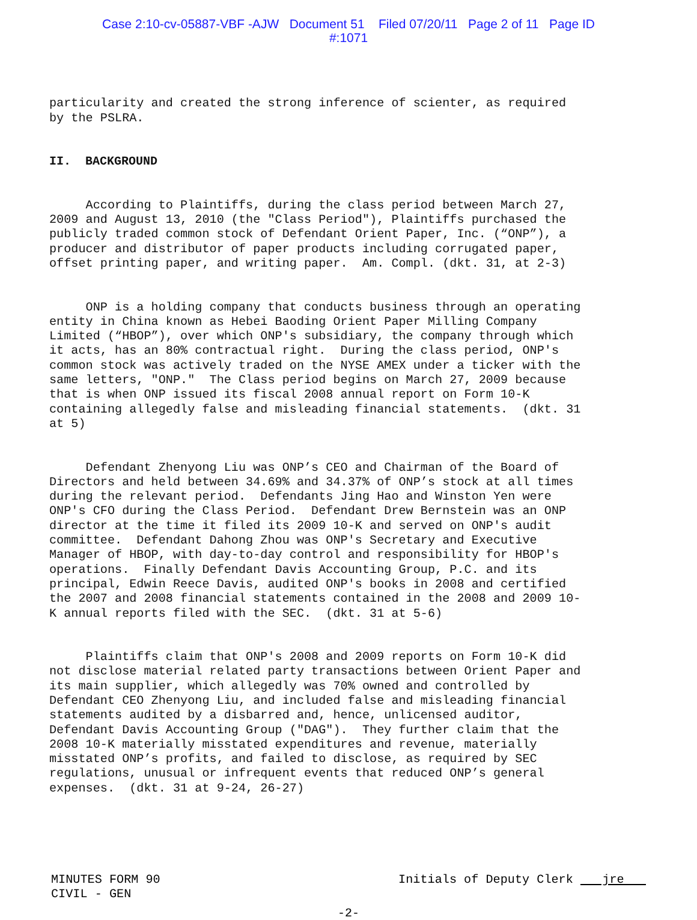Case 2:10-cv-05887-VBF -AJW Document 51 Filed 07/20/11 Page 2 of 11 Page ID
#:1071
particularity and created the strong inference of scienter, as required by the PSLRA.
II. BACKGROUND
According to Plaintiffs, during the class period between March 27, 2009 and August 13, 2010 (the "Class Period"), Plaintiffs purchased the publicly traded common stock of Defendant Orient Paper, Inc. (“ONP”), a producer and distributor of paper products including corrugated paper, offset printing paper, and writing paper. Am. Compl. (dkt. 31, at 2-3)
ONP is a holding company that conducts business through an operating entity in China known as Hebei Baoding Orient Paper Milling Company Limited (“HBOP”), over which ONP's subsidiary, the company through which it acts, has an 80% contractual right. During the class period, ONP's common stock was actively traded on the NYSE AMEX under a ticker with the same letters, "ONP." The Class period begins on March 27, 2009 because that is when ONP issued its fiscal 2008 annual report on Form 10-K containing allegedly false and misleading financial statements. (dkt. 31 at 5)
Defendant Zhenyong Liu was ONP’s CEO and Chairman of the Board of Directors and held between 34.69% and 34.37% of ONP’s stock at all times during the relevant period. Defendants Jing Hao and Winston Yen were ONP's CFO during the Class Period. Defendant Drew Bernstein was an ONP director at the time it filed its 2009 10-K and served on ONP's audit committee. Defendant Dahong Zhou was ONP's Secretary and Executive Manager of HBOP, with day-to-day control and responsibility for HBOP's operations. Finally Defendant Davis Accounting Group, P.C. and its principal, Edwin Reece Davis, audited ONP's books in 2008 and certified the 2007 and 2008 financial statements contained in the 2008 and 2009 10- K annual reports filed with the SEC. (dkt. 31 at 5-6)
Plaintiffs claim that ONP's 2008 and 2009 reports on Form 10-K did not disclose material related party transactions between Orient Paper and its main supplier, which allegedly was 70% owned and controlled by Defendant CEO Zhenyong Liu, and included false and misleading financial statements audited by a disbarred and, hence, unlicensed auditor, Defendant Davis Accounting Group ("DAG"). They further claim that the 2008 10-K materially misstated expenditures and revenue, materially misstated ONP’s profits, and failed to disclose, as required by SEC regulations, unusual or infrequent events that reduced ONP’s general expenses. (dkt. 31 at 9-24, 26-27)
MINUTES FORM 90
CIVIL - GEN
Initials of Deputy Clerk jre
-2-